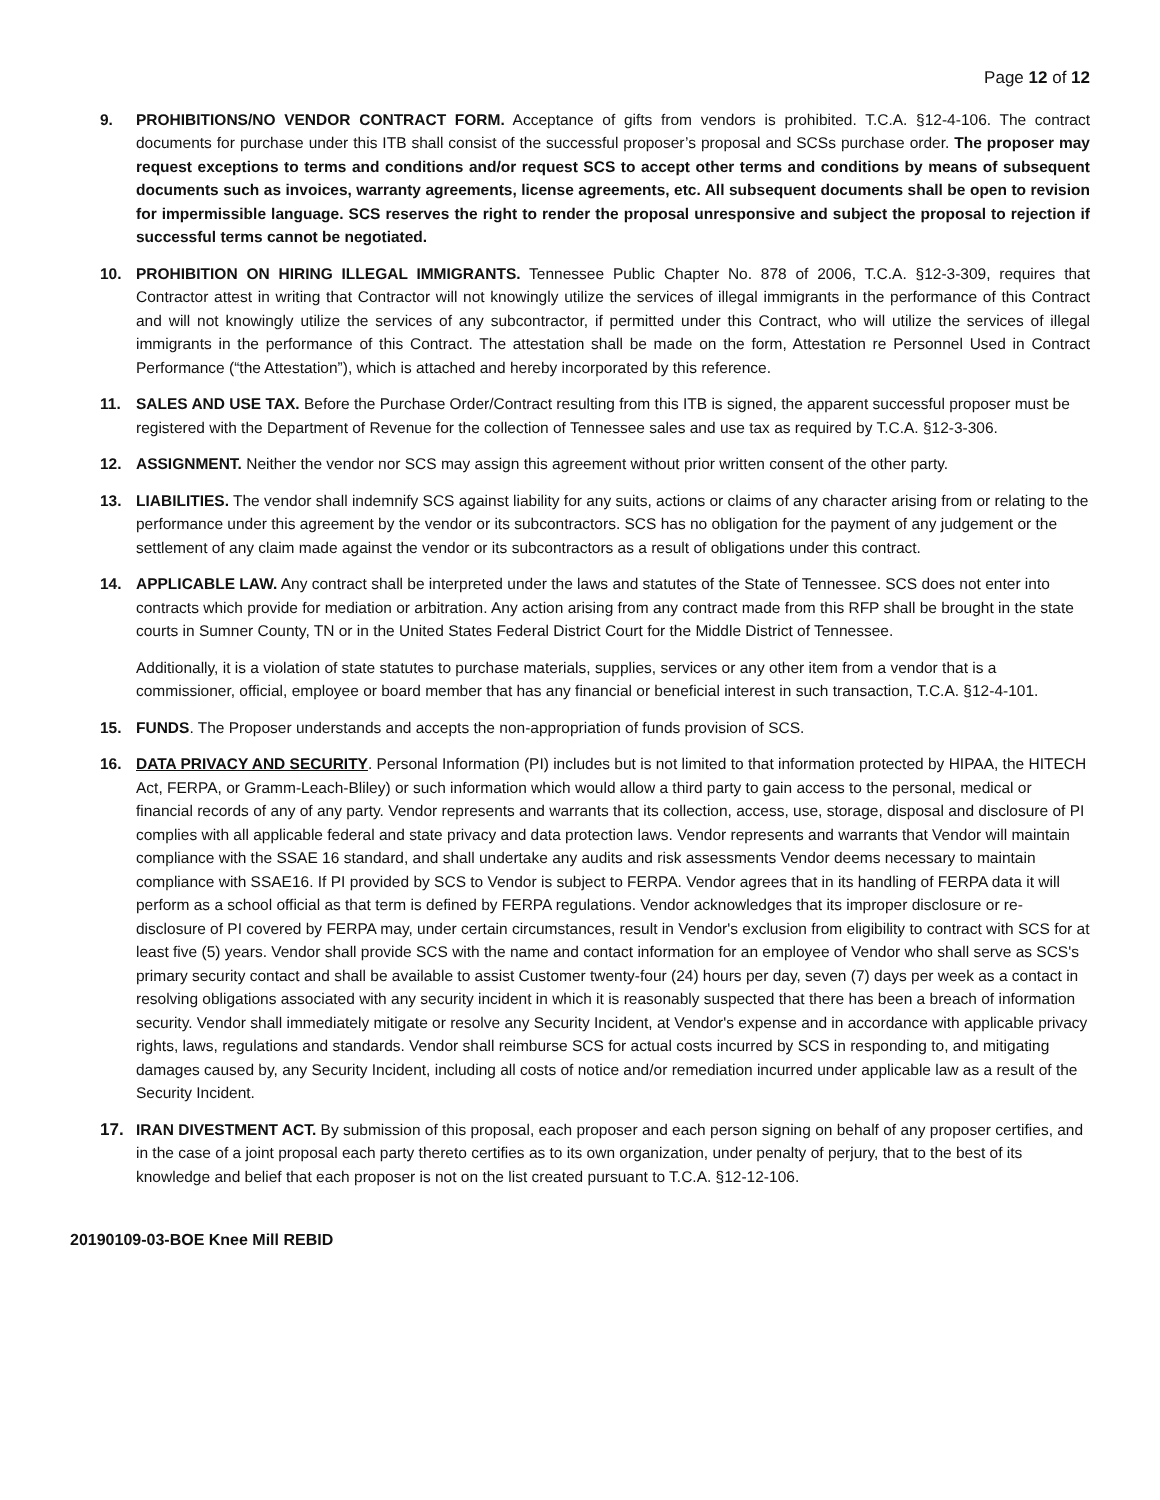Page 12 of 12
9. PROHIBITIONS/NO VENDOR CONTRACT FORM. Acceptance of gifts from vendors is prohibited. T.C.A. §12-4-106. The contract documents for purchase under this ITB shall consist of the successful proposer’s proposal and SCSs purchase order. The proposer may request exceptions to terms and conditions and/or request SCS to accept other terms and conditions by means of subsequent documents such as invoices, warranty agreements, license agreements, etc. All subsequent documents shall be open to revision for impermissible language. SCS reserves the right to render the proposal unresponsive and subject the proposal to rejection if successful terms cannot be negotiated.
10. PROHIBITION ON HIRING ILLEGAL IMMIGRANTS. Tennessee Public Chapter No. 878 of 2006, T.C.A. §12-3-309, requires that Contractor attest in writing that Contractor will not knowingly utilize the services of illegal immigrants in the performance of this Contract and will not knowingly utilize the services of any subcontractor, if permitted under this Contract, who will utilize the services of illegal immigrants in the performance of this Contract. The attestation shall be made on the form, Attestation re Personnel Used in Contract Performance (“the Attestation”), which is attached and hereby incorporated by this reference.
11. SALES AND USE TAX. Before the Purchase Order/Contract resulting from this ITB is signed, the apparent successful proposer must be registered with the Department of Revenue for the collection of Tennessee sales and use tax as required by T.C.A. §12-3-306.
12. ASSIGNMENT. Neither the vendor nor SCS may assign this agreement without prior written consent of the other party.
13. LIABILITIES. The vendor shall indemnify SCS against liability for any suits, actions or claims of any character arising from or relating to the performance under this agreement by the vendor or its subcontractors. SCS has no obligation for the payment of any judgement or the settlement of any claim made against the vendor or its subcontractors as a result of obligations under this contract.
14. APPLICABLE LAW. Any contract shall be interpreted under the laws and statutes of the State of Tennessee. SCS does not enter into contracts which provide for mediation or arbitration. Any action arising from any contract made from this RFP shall be brought in the state courts in Sumner County, TN or in the United States Federal District Court for the Middle District of Tennessee.
Additionally, it is a violation of state statutes to purchase materials, supplies, services or any other item from a vendor that is a commissioner, official, employee or board member that has any financial or beneficial interest in such transaction, T.C.A. §12-4-101.
15. FUNDS. The Proposer understands and accepts the non-appropriation of funds provision of SCS.
16. DATA PRIVACY AND SECURITY. Personal Information (PI) includes but is not limited to that information protected by HIPAA, the HITECH Act, FERPA, or Gramm-Leach-Bliley) or such information which would allow a third party to gain access to the personal, medical or financial records of any of any party. Vendor represents and warrants that its collection, access, use, storage, disposal and disclosure of PI complies with all applicable federal and state privacy and data protection laws. Vendor represents and warrants that Vendor will maintain compliance with the SSAE 16 standard, and shall undertake any audits and risk assessments Vendor deems necessary to maintain compliance with SSAE16. If PI provided by SCS to Vendor is subject to FERPA. Vendor agrees that in its handling of FERPA data it will perform as a school official as that term is defined by FERPA regulations. Vendor acknowledges that its improper disclosure or re-disclosure of PI covered by FERPA may, under certain circumstances, result in Vendor's exclusion from eligibility to contract with SCS for at least five (5) years. Vendor shall provide SCS with the name and contact information for an employee of Vendor who shall serve as SCS's primary security contact and shall be available to assist Customer twenty-four (24) hours per day, seven (7) days per week as a contact in resolving obligations associated with any security incident in which it is reasonably suspected that there has been a breach of information security. Vendor shall immediately mitigate or resolve any Security Incident, at Vendor's expense and in accordance with applicable privacy rights, laws, regulations and standards. Vendor shall reimburse SCS for actual costs incurred by SCS in responding to, and mitigating damages caused by, any Security Incident, including all costs of notice and/or remediation incurred under applicable law as a result of the Security Incident.
17. IRAN DIVESTMENT ACT. By submission of this proposal, each proposer and each person signing on behalf of any proposer certifies, and in the case of a joint proposal each party thereto certifies as to its own organization, under penalty of perjury, that to the best of its knowledge and belief that each proposer is not on the list created pursuant to T.C.A. §12-12-106.
20190109-03-BOE Knee Mill REBID